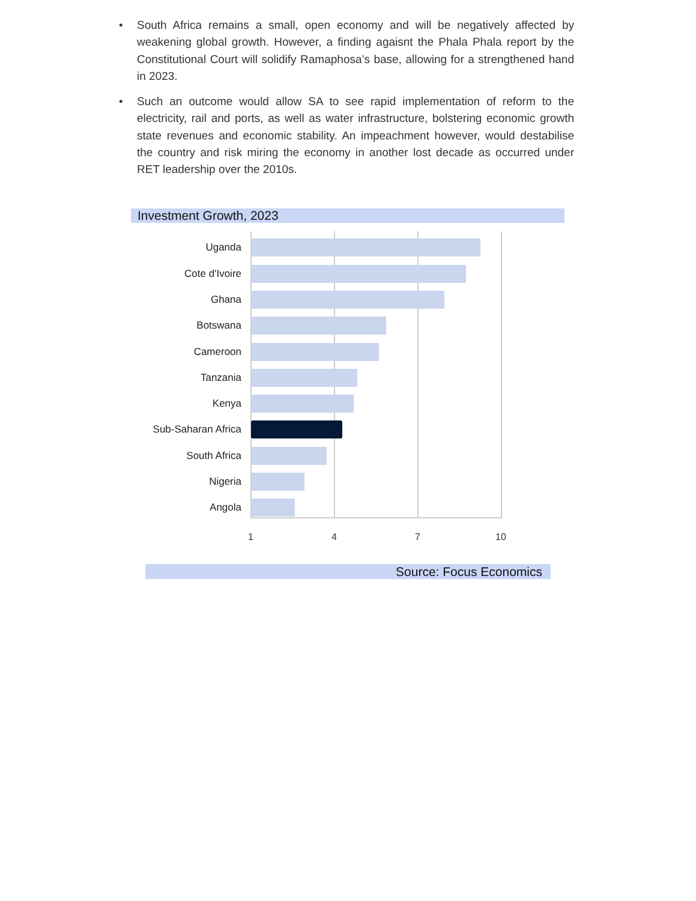• South Africa remains a small, open economy and will be negatively affected by weakening global growth. However, a finding agaisnt the Phala Phala report by the Constitutional Court will solidify Ramaphosa’s base, allowing for a strengthened hand in 2023.
• Such an outcome would allow SA to see rapid implementation of reform to the electricity, rail and ports, as well as water infrastructure, bolstering economic growth state revenues and economic stability. An impeachment however, would destabilise the country and risk miring the economy in another lost decade as occurred under RET leadership over the 2010s.
Investment Growth, 2023
Uganda
Cote d'Ivoire
Ghana
Botswana
Cameroon
Tanzania
Kenya
Sub-Saharan Africa
South Africa
Nigeria
Angola
1 4 7 10
Source: Focus Economics